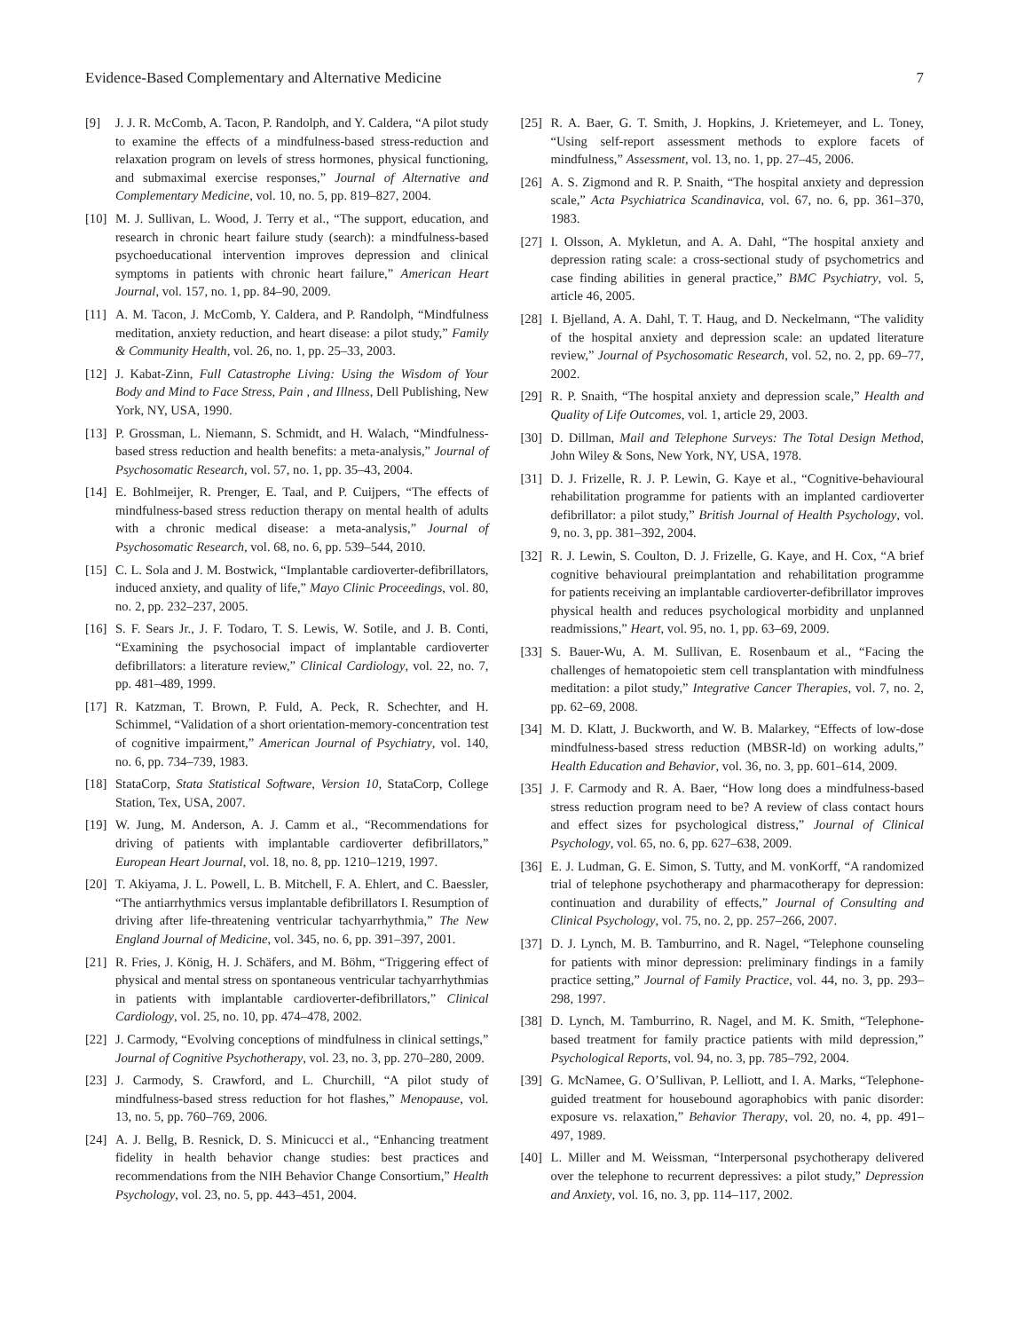Evidence-Based Complementary and Alternative Medicine 7
[9] J. J. R. McComb, A. Tacon, P. Randolph, and Y. Caldera, “A pilot study to examine the effects of a mindfulness-based stress-reduction and relaxation program on levels of stress hormones, physical functioning, and submaximal exercise responses,” Journal of Alternative and Complementary Medicine, vol. 10, no. 5, pp. 819–827, 2004.
[10] M. J. Sullivan, L. Wood, J. Terry et al., “The support, education, and research in chronic heart failure study (search): a mindfulness-based psychoeducational intervention improves depression and clinical symptoms in patients with chronic heart failure,” American Heart Journal, vol. 157, no. 1, pp. 84–90, 2009.
[11] A. M. Tacon, J. McComb, Y. Caldera, and P. Randolph, “Mindfulness meditation, anxiety reduction, and heart disease: a pilot study,” Family & Community Health, vol. 26, no. 1, pp. 25–33, 2003.
[12] J. Kabat-Zinn, Full Catastrophe Living: Using the Wisdom of Your Body and Mind to Face Stress, Pain , and Illness, Dell Publishing, New York, NY, USA, 1990.
[13] P. Grossman, L. Niemann, S. Schmidt, and H. Walach, “Mindfulness-based stress reduction and health benefits: a meta-analysis,” Journal of Psychosomatic Research, vol. 57, no. 1, pp. 35–43, 2004.
[14] E. Bohlmeijer, R. Prenger, E. Taal, and P. Cuijpers, “The effects of mindfulness-based stress reduction therapy on mental health of adults with a chronic medical disease: a meta-analysis,” Journal of Psychosomatic Research, vol. 68, no. 6, pp. 539–544, 2010.
[15] C. L. Sola and J. M. Bostwick, “Implantable cardioverter-defibrillators, induced anxiety, and quality of life,” Mayo Clinic Proceedings, vol. 80, no. 2, pp. 232–237, 2005.
[16] S. F. Sears Jr., J. F. Todaro, T. S. Lewis, W. Sotile, and J. B. Conti, “Examining the psychosocial impact of implantable cardioverter defibrillators: a literature review,” Clinical Cardiology, vol. 22, no. 7, pp. 481–489, 1999.
[17] R. Katzman, T. Brown, P. Fuld, A. Peck, R. Schechter, and H. Schimmel, “Validation of a short orientation-memory-concentration test of cognitive impairment,” American Journal of Psychiatry, vol. 140, no. 6, pp. 734–739, 1983.
[18] StataCorp, Stata Statistical Software, Version 10, StataCorp, College Station, Tex, USA, 2007.
[19] W. Jung, M. Anderson, A. J. Camm et al., “Recommendations for driving of patients with implantable cardioverter defibrillators,” European Heart Journal, vol. 18, no. 8, pp. 1210–1219, 1997.
[20] T. Akiyama, J. L. Powell, L. B. Mitchell, F. A. Ehlert, and C. Baessler, “The antiarrhythmics versus implantable defibrillators I. Resumption of driving after life-threatening ventricular tachyarrhythmia,” The New England Journal of Medicine, vol. 345, no. 6, pp. 391–397, 2001.
[21] R. Fries, J. König, H. J. Schäfers, and M. Böhm, “Triggering effect of physical and mental stress on spontaneous ventricular tachyarrhythmias in patients with implantable cardioverter-defibrillators,” Clinical Cardiology, vol. 25, no. 10, pp. 474–478, 2002.
[22] J. Carmody, “Evolving conceptions of mindfulness in clinical settings,” Journal of Cognitive Psychotherapy, vol. 23, no. 3, pp. 270–280, 2009.
[23] J. Carmody, S. Crawford, and L. Churchill, “A pilot study of mindfulness-based stress reduction for hot flashes,” Menopause, vol. 13, no. 5, pp. 760–769, 2006.
[24] A. J. Bellg, B. Resnick, D. S. Minicucci et al., “Enhancing treatment fidelity in health behavior change studies: best practices and recommendations from the NIH Behavior Change Consortium,” Health Psychology, vol. 23, no. 5, pp. 443–451, 2004.
[25] R. A. Baer, G. T. Smith, J. Hopkins, J. Krietemeyer, and L. Toney, “Using self-report assessment methods to explore facets of mindfulness,” Assessment, vol. 13, no. 1, pp. 27–45, 2006.
[26] A. S. Zigmond and R. P. Snaith, “The hospital anxiety and depression scale,” Acta Psychiatrica Scandinavica, vol. 67, no. 6, pp. 361–370, 1983.
[27] I. Olsson, A. Mykletun, and A. A. Dahl, “The hospital anxiety and depression rating scale: a cross-sectional study of psychometrics and case finding abilities in general practice,” BMC Psychiatry, vol. 5, article 46, 2005.
[28] I. Bjelland, A. A. Dahl, T. T. Haug, and D. Neckelmann, “The validity of the hospital anxiety and depression scale: an updated literature review,” Journal of Psychosomatic Research, vol. 52, no. 2, pp. 69–77, 2002.
[29] R. P. Snaith, “The hospital anxiety and depression scale,” Health and Quality of Life Outcomes, vol. 1, article 29, 2003.
[30] D. Dillman, Mail and Telephone Surveys: The Total Design Method, John Wiley & Sons, New York, NY, USA, 1978.
[31] D. J. Frizelle, R. J. P. Lewin, G. Kaye et al., “Cognitive-behavioural rehabilitation programme for patients with an implanted cardioverter defibrillator: a pilot study,” British Journal of Health Psychology, vol. 9, no. 3, pp. 381–392, 2004.
[32] R. J. Lewin, S. Coulton, D. J. Frizelle, G. Kaye, and H. Cox, “A brief cognitive behavioural preimplantation and rehabilitation programme for patients receiving an implantable cardioverter-defibrillator improves physical health and reduces psychological morbidity and unplanned readmissions,” Heart, vol. 95, no. 1, pp. 63–69, 2009.
[33] S. Bauer-Wu, A. M. Sullivan, E. Rosenbaum et al., “Facing the challenges of hematopoietic stem cell transplantation with mindfulness meditation: a pilot study,” Integrative Cancer Therapies, vol. 7, no. 2, pp. 62–69, 2008.
[34] M. D. Klatt, J. Buckworth, and W. B. Malarkey, “Effects of low-dose mindfulness-based stress reduction (MBSR-ld) on working adults,” Health Education and Behavior, vol. 36, no. 3, pp. 601–614, 2009.
[35] J. F. Carmody and R. A. Baer, “How long does a mindfulness-based stress reduction program need to be? A review of class contact hours and effect sizes for psychological distress,” Journal of Clinical Psychology, vol. 65, no. 6, pp. 627–638, 2009.
[36] E. J. Ludman, G. E. Simon, S. Tutty, and M. vonKorff, “A randomized trial of telephone psychotherapy and pharmacotherapy for depression: continuation and durability of effects,” Journal of Consulting and Clinical Psychology, vol. 75, no. 2, pp. 257–266, 2007.
[37] D. J. Lynch, M. B. Tamburrino, and R. Nagel, “Telephone counseling for patients with minor depression: preliminary findings in a family practice setting,” Journal of Family Practice, vol. 44, no. 3, pp. 293–298, 1997.
[38] D. Lynch, M. Tamburrino, R. Nagel, and M. K. Smith, “Telephone-based treatment for family practice patients with mild depression,” Psychological Reports, vol. 94, no. 3, pp. 785–792, 2004.
[39] G. McNamee, G. O’Sullivan, P. Lelliott, and I. A. Marks, “Telephone-guided treatment for housebound agoraphobics with panic disorder: exposure vs. relaxation,” Behavior Therapy, vol. 20, no. 4, pp. 491–497, 1989.
[40] L. Miller and M. Weissman, “Interpersonal psychotherapy delivered over the telephone to recurrent depressives: a pilot study,” Depression and Anxiety, vol. 16, no. 3, pp. 114–117, 2002.